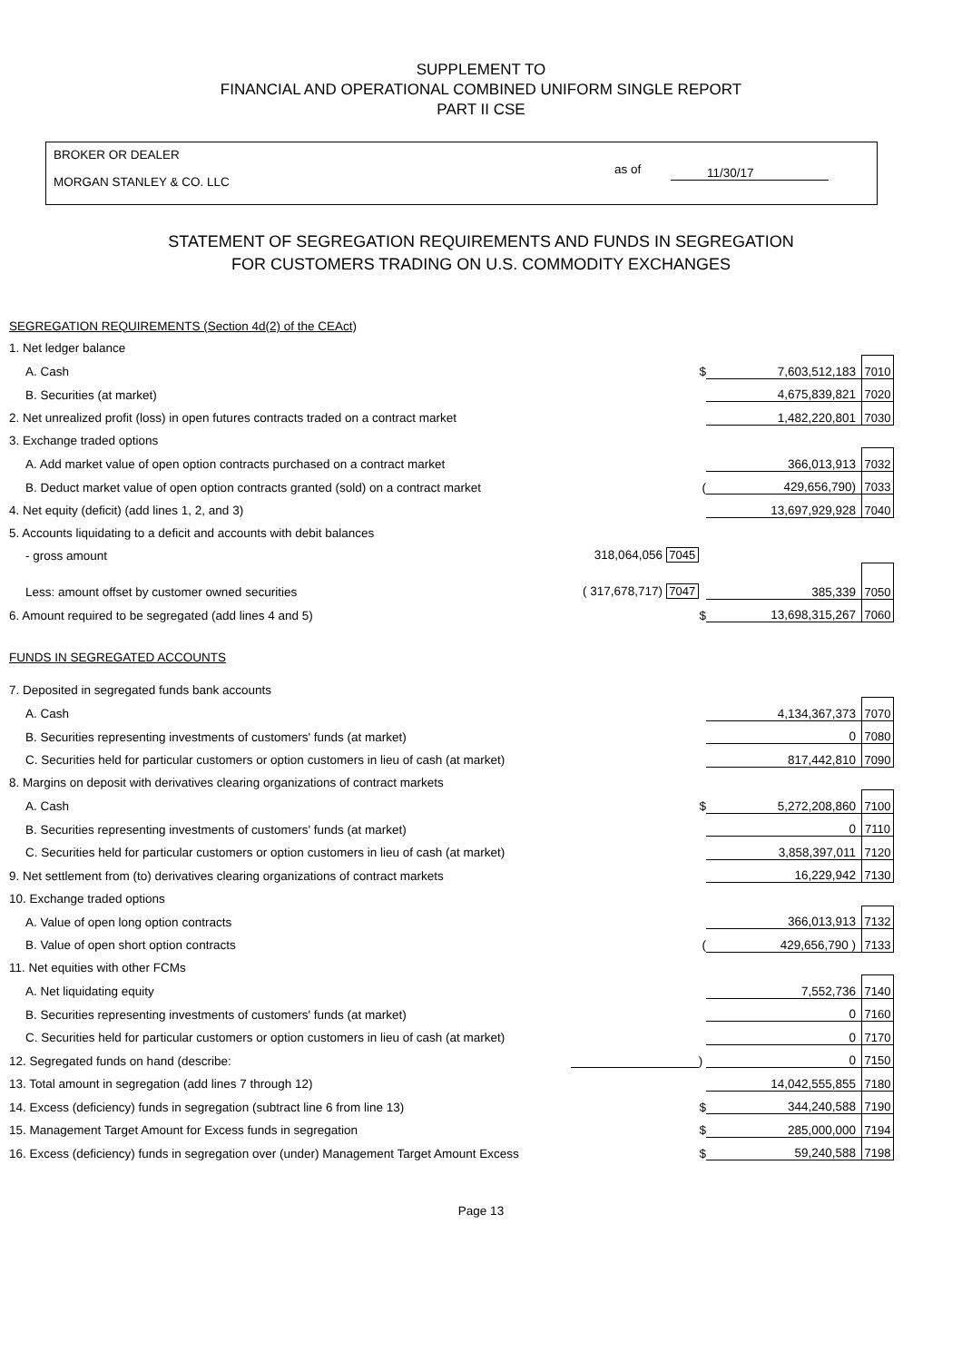SUPPLEMENT TO
FINANCIAL AND OPERATIONAL COMBINED UNIFORM SINGLE REPORT
PART II CSE
BROKER OR DEALER
MORGAN STANLEY & CO. LLC
as of 11/30/17
STATEMENT OF SEGREGATION REQUIREMENTS AND FUNDS IN SEGREGATION
FOR CUSTOMERS TRADING ON U.S. COMMODITY EXCHANGES
| SEGREGATION REQUIREMENTS (Section 4d(2) of the CEAct) | | | | |
| 1. Net ledger balance | | | | |
| A. Cash | | $ | 7,603,512,183 | 7010 |
| B. Securities (at market) | | | 4,675,839,821 | 7020 |
| 2. Net unrealized profit (loss) in open futures contracts traded on a contract market | | | 1,482,220,801 | 7030 |
| 3. Exchange traded options | | | | |
| A. Add market value of open option contracts purchased on a contract market | | | 366,013,913 | 7032 |
| B. Deduct market value of open option contracts granted (sold) on a contract market | | ( | 429,656,790) | 7033 |
| 4. Net equity (deficit) (add lines 1, 2, and 3) | | | 13,697,929,928 | 7040 |
| 5. Accounts liquidating to a deficit and accounts with debit balances | | | | |
| - gross amount | 318,064,056 7045 | | | |
| Less: amount offset by customer owned securities | ( 317,678,717) 7047 | | 385,339 | 7050 |
| 6. Amount required to be segregated (add lines 4 and 5) | | $ | 13,698,315,267 | 7060 |
| FUNDS IN SEGREGATED ACCOUNTS | | | | |
| 7. Deposited in segregated funds bank accounts | | | | |
| A. Cash | | | 4,134,367,373 | 7070 |
| B. Securities representing investments of customers' funds (at market) | | | 0 | 7080 |
| C. Securities held for particular customers or option customers in lieu of cash (at market) | | | 817,442,810 | 7090 |
| 8. Margins on deposit with derivatives clearing organizations of contract markets | | | | |
| A. Cash | | $ | 5,272,208,860 | 7100 |
| B. Securities representing investments of customers' funds (at market) | | | 0 | 7110 |
| C. Securities held for particular customers or option customers in lieu of cash (at market) | | | 3,858,397,011 | 7120 |
| 9. Net settlement from (to) derivatives clearing organizations of contract markets | | | 16,229,942 | 7130 |
| 10. Exchange traded options | | | | |
| A. Value of open long option contracts | | | 366,013,913 | 7132 |
| B. Value of open short option contracts | | ( | 429,656,790 ) | 7133 |
| 11. Net equities with other FCMs | | | | |
| A. Net liquidating equity | | | 7,552,736 | 7140 |
| B. Securities representing investments of customers' funds (at market) | | | 0 | 7160 |
| C. Securities held for particular customers or option customers in lieu of cash (at market) | | | 0 | 7170 |
| 12. Segregated funds on hand (describe: | | ) | 0 | 7150 |
| 13. Total amount in segregation (add lines 7 through 12) | | | 14,042,555,855 | 7180 |
| 14. Excess (deficiency) funds in segregation (subtract line 6 from line 13) | | $ | 344,240,588 | 7190 |
| 15. Management Target Amount for Excess funds in segregation | | $ | 285,000,000 | 7194 |
| 16. Excess (deficiency) funds in segregation over (under) Management Target Amount Excess | | $ | 59,240,588 | 7198 |
Page 13